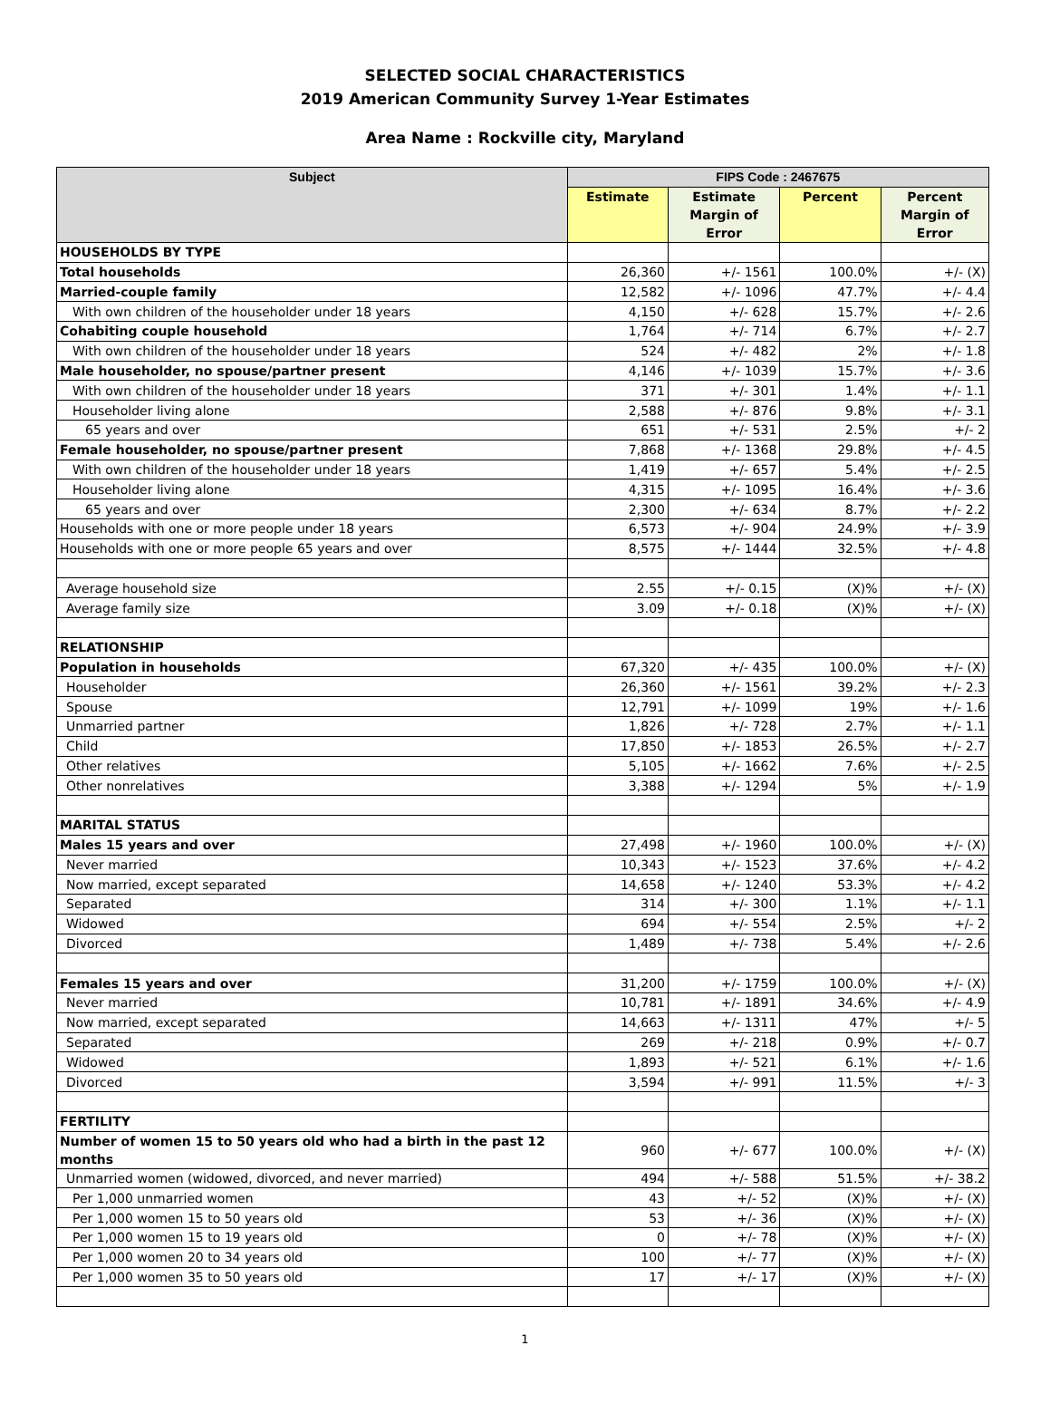SELECTED SOCIAL CHARACTERISTICS
2019 American Community Survey 1-Year Estimates
Area Name : Rockville city, Maryland
| Subject | FIPS Code : 2467675 | | | |
| --- | --- | --- | --- | --- |
| | Estimate | Estimate Margin of Error | Percent | Percent Margin of Error |
| HOUSEHOLDS BY TYPE | | | | |
| Total households | 26,360 | +/- 1561 | 100.0% | +/- (X) |
| Married-couple family | 12,582 | +/- 1096 | 47.7% | +/- 4.4 |
| With own children of the householder under 18 years | 4,150 | +/- 628 | 15.7% | +/- 2.6 |
| Cohabiting couple household | 1,764 | +/- 714 | 6.7% | +/- 2.7 |
| With own children of the householder under 18 years | 524 | +/- 482 | 2% | +/- 1.8 |
| Male householder, no spouse/partner present | 4,146 | +/- 1039 | 15.7% | +/- 3.6 |
| With own children of the householder under 18 years | 371 | +/- 301 | 1.4% | +/- 1.1 |
| Householder living alone | 2,588 | +/- 876 | 9.8% | +/- 3.1 |
| 65 years and over | 651 | +/- 531 | 2.5% | +/- 2 |
| Female householder, no spouse/partner present | 7,868 | +/- 1368 | 29.8% | +/- 4.5 |
| With own children of the householder under 18 years | 1,419 | +/- 657 | 5.4% | +/- 2.5 |
| Householder living alone | 4,315 | +/- 1095 | 16.4% | +/- 3.6 |
| 65 years and over | 2,300 | +/- 634 | 8.7% | +/- 2.2 |
| Households with one or more people under 18 years | 6,573 | +/- 904 | 24.9% | +/- 3.9 |
| Households with one or more people 65 years and over | 8,575 | +/- 1444 | 32.5% | +/- 4.8 |
| Average household size | 2.55 | +/- 0.15 | (X)% | +/- (X) |
| Average family size | 3.09 | +/- 0.18 | (X)% | +/- (X) |
| RELATIONSHIP | | | | |
| Population in households | 67,320 | +/- 435 | 100.0% | +/- (X) |
| Householder | 26,360 | +/- 1561 | 39.2% | +/- 2.3 |
| Spouse | 12,791 | +/- 1099 | 19% | +/- 1.6 |
| Unmarried partner | 1,826 | +/- 728 | 2.7% | +/- 1.1 |
| Child | 17,850 | +/- 1853 | 26.5% | +/- 2.7 |
| Other relatives | 5,105 | +/- 1662 | 7.6% | +/- 2.5 |
| Other nonrelatives | 3,388 | +/- 1294 | 5% | +/- 1.9 |
| MARITAL STATUS | | | | |
| Males 15 years and over | 27,498 | +/- 1960 | 100.0% | +/- (X) |
| Never married | 10,343 | +/- 1523 | 37.6% | +/- 4.2 |
| Now married, except separated | 14,658 | +/- 1240 | 53.3% | +/- 4.2 |
| Separated | 314 | +/- 300 | 1.1% | +/- 1.1 |
| Widowed | 694 | +/- 554 | 2.5% | +/- 2 |
| Divorced | 1,489 | +/- 738 | 5.4% | +/- 2.6 |
| Females 15 years and over | 31,200 | +/- 1759 | 100.0% | +/- (X) |
| Never married | 10,781 | +/- 1891 | 34.6% | +/- 4.9 |
| Now married, except separated | 14,663 | +/- 1311 | 47% | +/- 5 |
| Separated | 269 | +/- 218 | 0.9% | +/- 0.7 |
| Widowed | 1,893 | +/- 521 | 6.1% | +/- 1.6 |
| Divorced | 3,594 | +/- 991 | 11.5% | +/- 3 |
| FERTILITY | | | | |
| Number of women 15 to 50 years old who had a birth in the past 12 months | 960 | +/- 677 | 100.0% | +/- (X) |
| Unmarried women (widowed, divorced, and never married) | 494 | +/- 588 | 51.5% | +/- 38.2 |
| Per 1,000 unmarried women | 43 | +/- 52 | (X)% | +/- (X) |
| Per 1,000 women 15 to 50 years old | 53 | +/- 36 | (X)% | +/- (X) |
| Per 1,000 women 15 to 19 years old | 0 | +/- 78 | (X)% | +/- (X) |
| Per 1,000 women 20 to 34 years old | 100 | +/- 77 | (X)% | +/- (X) |
| Per 1,000 women 35 to 50 years old | 17 | +/- 17 | (X)% | +/- (X) |
1